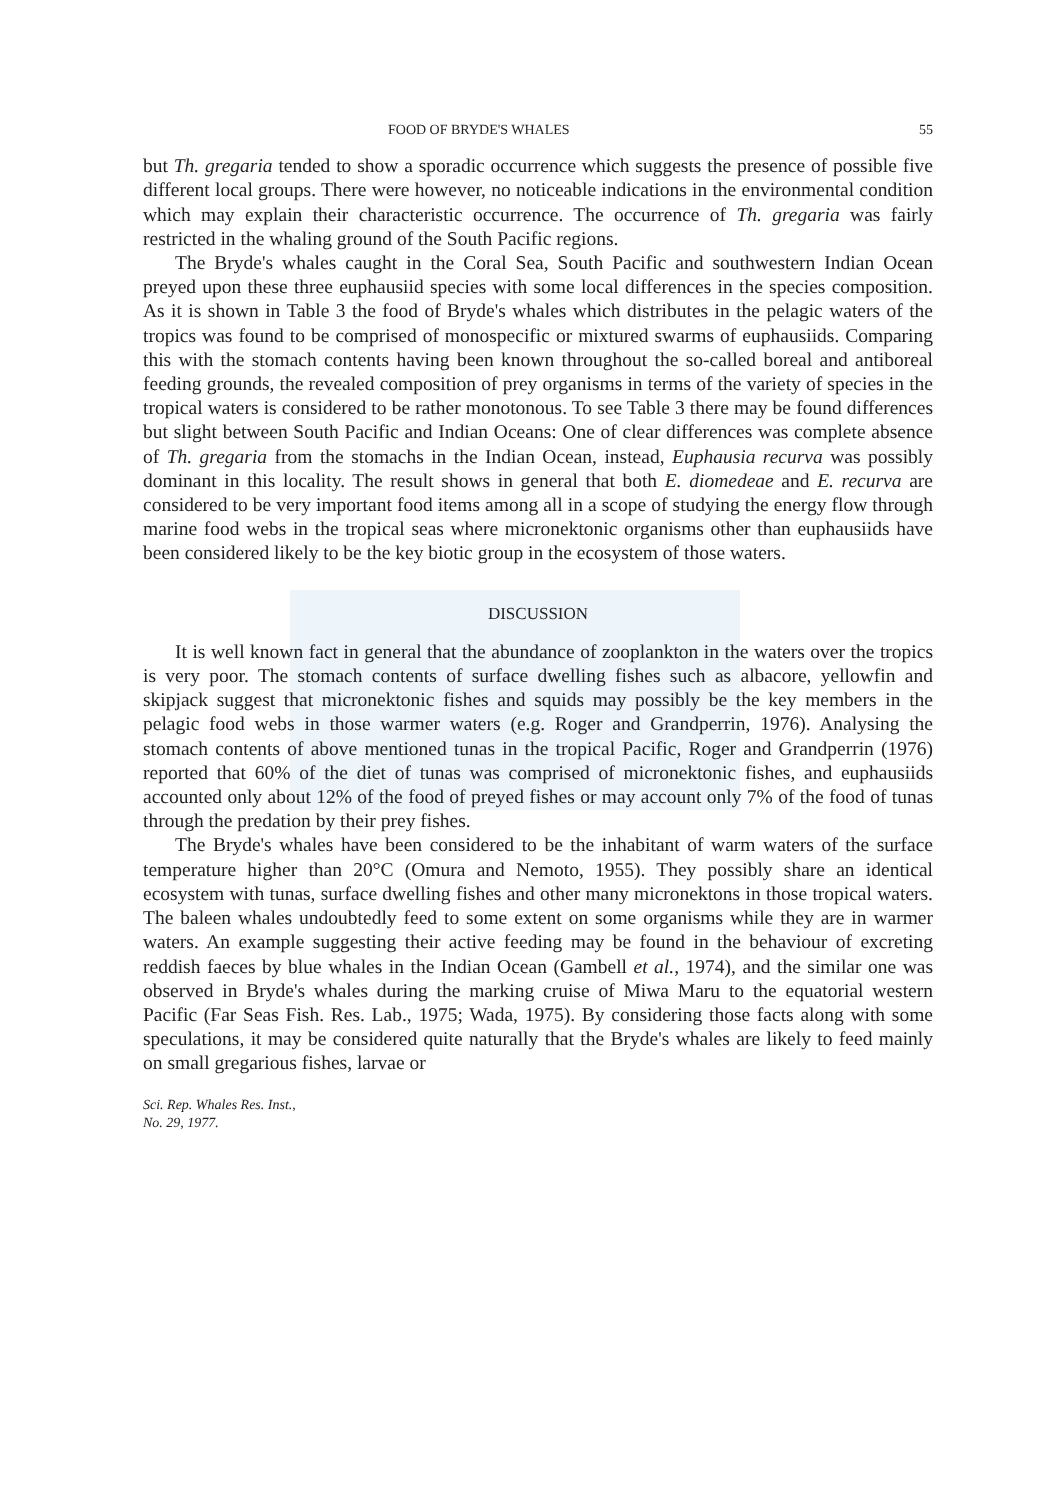FOOD OF BRYDE'S WHALES 55
but Th. gregaria tended to show a sporadic occurrence which suggests the presence of possible five different local groups. There were however, no noticeable indications in the environmental condition which may explain their characteristic occurrence. The occurrence of Th. gregaria was fairly restricted in the whaling ground of the South Pacific regions.
The Bryde's whales caught in the Coral Sea, South Pacific and southwestern Indian Ocean preyed upon these three euphausiid species with some local differences in the species composition. As it is shown in Table 3 the food of Bryde's whales which distributes in the pelagic waters of the tropics was found to be comprised of monospecific or mixtured swarms of euphausiids. Comparing this with the stomach contents having been known throughout the so-called boreal and antiboreal feeding grounds, the revealed composition of prey organisms in terms of the variety of species in the tropical waters is considered to be rather monotonous. To see Table 3 there may be found differences but slight between South Pacific and Indian Oceans: One of clear differences was complete absence of Th. gregaria from the stomachs in the Indian Ocean, instead, Euphausia recurva was possibly dominant in this locality. The result shows in general that both E. diomedeae and E. recurva are considered to be very important food items among all in a scope of studying the energy flow through marine food webs in the tropical seas where micronektonic organisms other than euphausiids have been considered likely to be the key biotic group in the ecosystem of those waters.
DISCUSSION
It is well known fact in general that the abundance of zooplankton in the waters over the tropics is very poor. The stomach contents of surface dwelling fishes such as albacore, yellowfin and skipjack suggest that micronektonic fishes and squids may possibly be the key members in the pelagic food webs in those warmer waters (e.g. Roger and Grandperrin, 1976). Analysing the stomach contents of above mentioned tunas in the tropical Pacific, Roger and Grandperrin (1976) reported that 60% of the diet of tunas was comprised of micronektonic fishes, and euphausiids accounted only about 12% of the food of preyed fishes or may account only 7% of the food of tunas through the predation by their prey fishes.
The Bryde's whales have been considered to be the inhabitant of warm waters of the surface temperature higher than 20°C (Omura and Nemoto, 1955). They possibly share an identical ecosystem with tunas, surface dwelling fishes and other many micronektons in those tropical waters. The baleen whales undoubtedly feed to some extent on some organisms while they are in warmer waters. An example suggesting their active feeding may be found in the behaviour of excreting reddish faeces by blue whales in the Indian Ocean (Gambell et al., 1974), and the similar one was observed in Bryde's whales during the marking cruise of Miwa Maru to the equatorial western Pacific (Far Seas Fish. Res. Lab., 1975; Wada, 1975). By considering those facts along with some speculations, it may be considered quite naturally that the Bryde's whales are likely to feed mainly on small gregarious fishes, larvae or
Sci. Rep. Whales Res. Inst.,
No. 29, 1977.